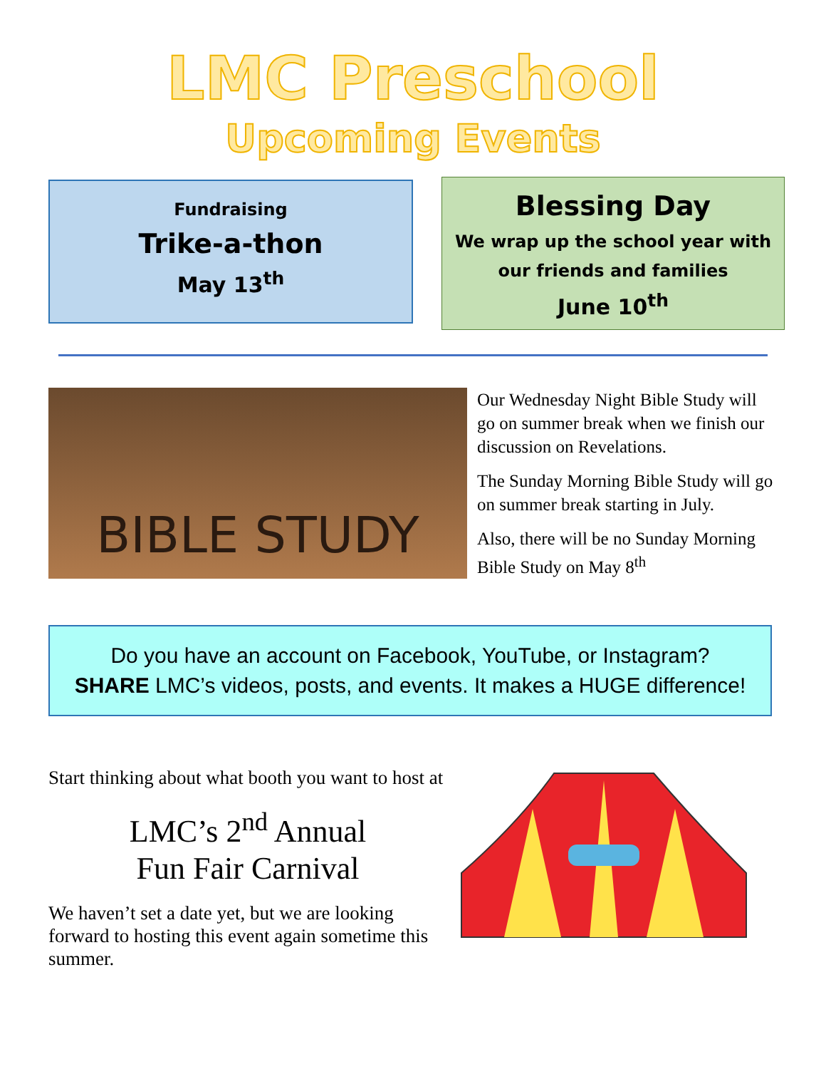LMC Preschool
Upcoming Events
Fundraising
Trike-a-thon
May 13<sup>th</sup>
Blessing Day
We wrap up the school year with
our friends and families
June 10<sup>th</sup>
BIBLE STUDY
Our Wednesday Night Bible Study will go on summer break when we finish our discussion on Revelations.
The Sunday Morning Bible Study will go on summer break starting in July.
Also, there will be no Sunday Morning Bible Study on May 8<sup>th</sup>
Do you have an account on Facebook, YouTube, or Instagram?
SHARE LMC’s videos, posts, and events. It makes a HUGE difference!
Start thinking about what booth you want to host at
LMC’s 2<sup>nd</sup> Annual
Fun Fair Carnival
We haven’t set a date yet, but we are looking forward to hosting this event again sometime this summer.